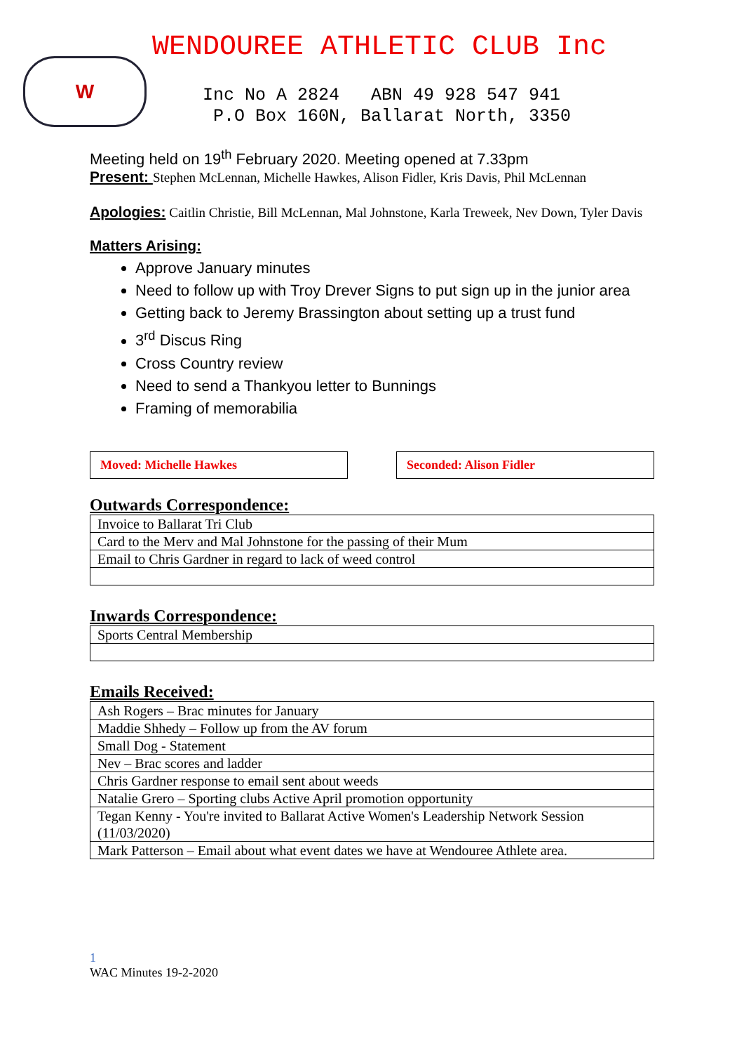W
WENDOUREE ATHLETIC CLUB Inc
Inc No A 2824 ABN 49 928 547 941 P.O Box 160N, Ballarat North, 3350
Meeting held on 19<sup>th</sup> February 2020. Meeting opened at 7.33pm
Present: Stephen McLennan, Michelle Hawkes, Alison Fidler, Kris Davis, Phil McLennan
Apologies: Caitlin Christie, Bill McLennan, Mal Johnstone, Karla Treweek, Nev Down, Tyler Davis
Matters Arising:
Approve January minutes
Need to follow up with Troy Drever Signs to put sign up in the junior area
Getting back to Jeremy Brassington about setting up a trust fund
3<sup>rd</sup> Discus Ring
Cross Country review
Need to send a Thankyou letter to Bunnings
Framing of memorabilia
Moved: Michelle Hawkes Seconded: Alison Fidler
Outwards Correspondence:
| Invoice to Ballarat Tri Club |
| Card to the Merv and Mal Johnstone for the passing of their Mum |
| Email to Chris Gardner in regard to lack of weed control |
Inwards Correspondence:
| Sports Central Membership |
Emails Received:
| Ash Rogers – Brac minutes for January |
| Maddie Shhedy – Follow up from the AV forum |
| Small Dog - Statement |
| Nev – Brac scores and ladder |
| Chris Gardner response to email sent about weeds |
| Natalie Grero – Sporting clubs Active April promotion opportunity |
| Tegan Kenny - You're invited to Ballarat Active Women's Leadership Network Session (11/03/2020) |
| Mark Patterson – Email about what event dates we have at Wendouree Athlete area. |
1
WAC Minutes 19-2-2020